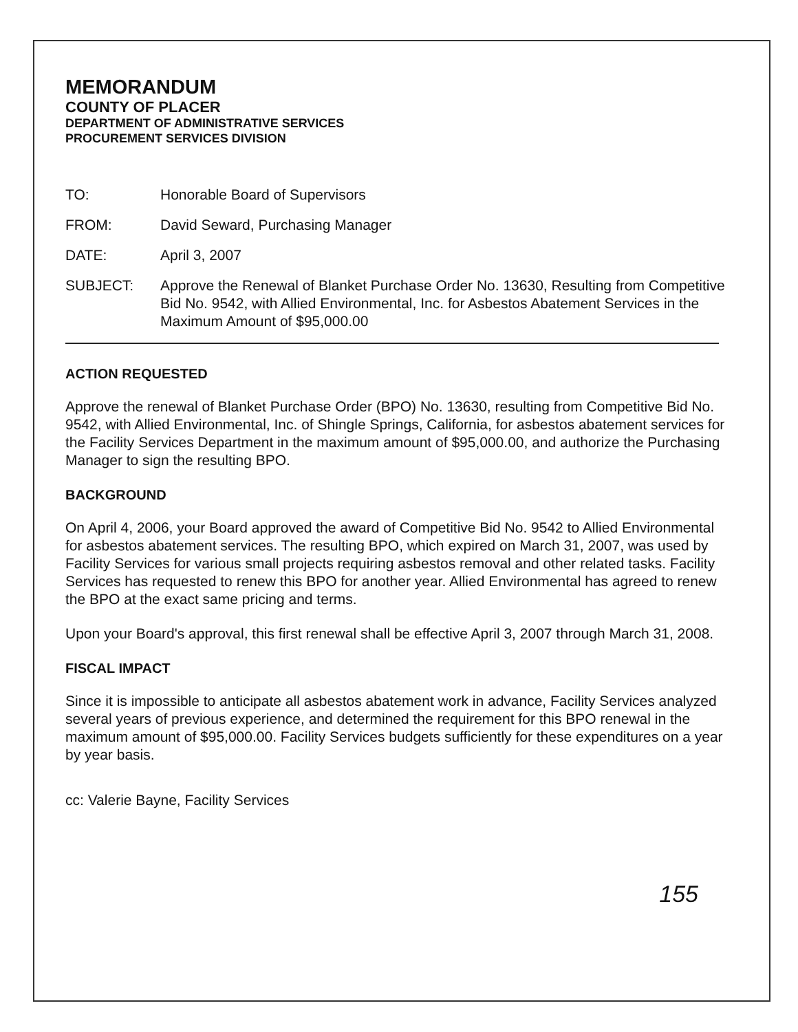MEMORANDUM
COUNTY OF PLACER
DEPARTMENT OF ADMINISTRATIVE SERVICES
PROCUREMENT SERVICES DIVISION
TO: Honorable Board of Supervisors
FROM: David Seward, Purchasing Manager
DATE: April 3, 2007
SUBJECT: Approve the Renewal of Blanket Purchase Order No. 13630, Resulting from Competitive Bid No. 9542, with Allied Environmental, Inc. for Asbestos Abatement Services in the Maximum Amount of $95,000.00
ACTION REQUESTED
Approve the renewal of Blanket Purchase Order (BPO) No. 13630, resulting from Competitive Bid No. 9542, with Allied Environmental, Inc. of Shingle Springs, California, for asbestos abatement services for the Facility Services Department in the maximum amount of $95,000.00, and authorize the Purchasing Manager to sign the resulting BPO.
BACKGROUND
On April 4, 2006, your Board approved the award of Competitive Bid No. 9542 to Allied Environmental for asbestos abatement services. The resulting BPO, which expired on March 31, 2007, was used by Facility Services for various small projects requiring asbestos removal and other related tasks. Facility Services has requested to renew this BPO for another year. Allied Environmental has agreed to renew the BPO at the exact same pricing and terms.
Upon your Board's approval, this first renewal shall be effective April 3, 2007 through March 31, 2008.
FISCAL IMPACT
Since it is impossible to anticipate all asbestos abatement work in advance, Facility Services analyzed several years of previous experience, and determined the requirement for this BPO renewal in the maximum amount of $95,000.00. Facility Services budgets sufficiently for these expenditures on a year by year basis.
cc: Valerie Bayne, Facility Services
155